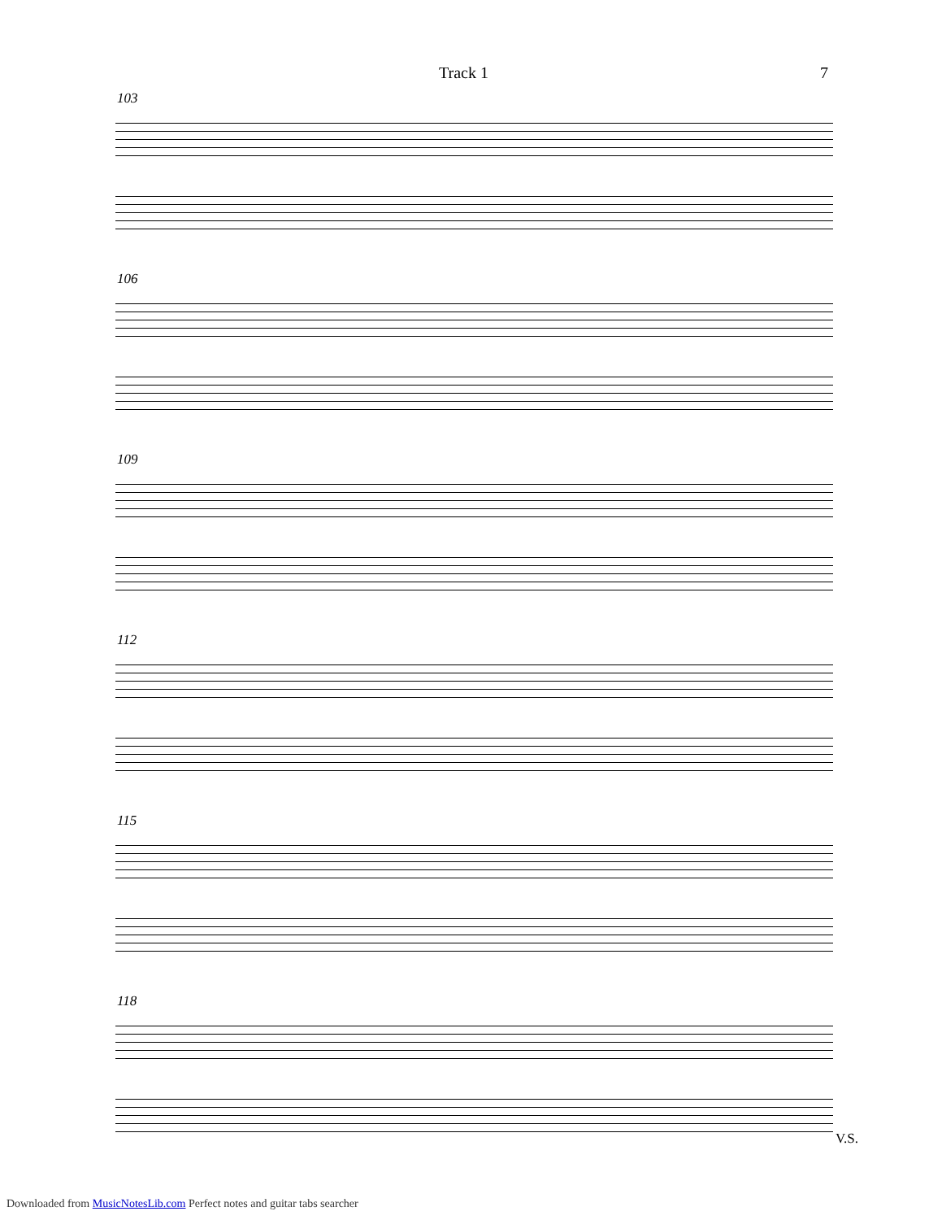Track 1 7
103
106
109
112
115
118
V.S.
Downloaded from MusicNotesLib.com Perfect notes and guitar tabs searcher